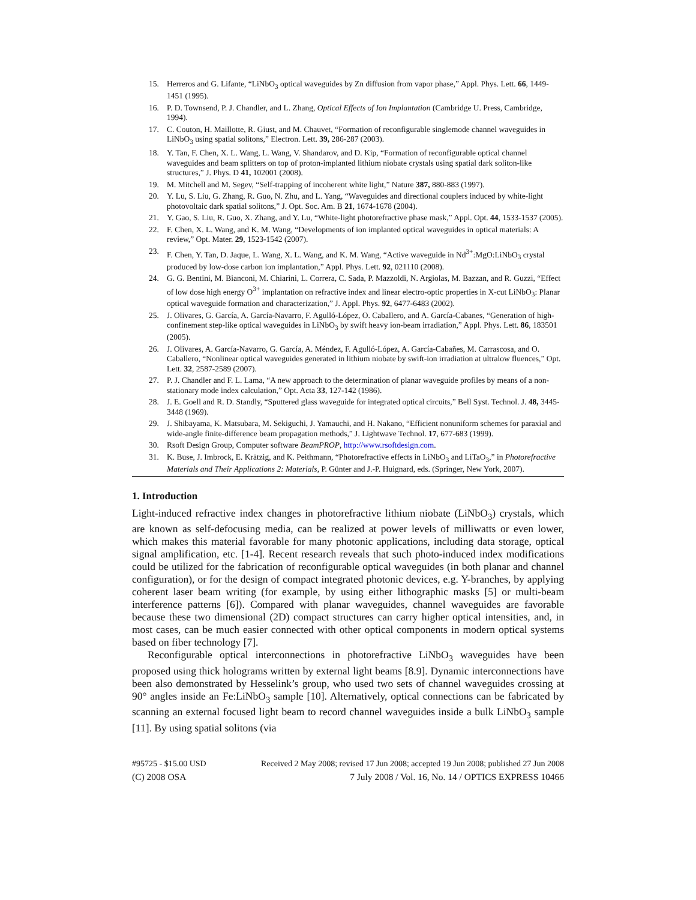15. Herreros and G. Lifante, “LiNbO<sub>3</sub> optical waveguides by Zn diffusion from vapor phase,” Appl. Phys. Lett. 66, 1449-1451 (1995).
16. P. D. Townsend, P. J. Chandler, and L. Zhang, Optical Effects of Ion Implantation (Cambridge U. Press, Cambridge, 1994).
17. C. Couton, H. Maillotte, R. Giust, and M. Chauvet, “Formation of reconfigurable singlemode channel waveguides in LiNbO<sub>3</sub> using spatial solitons,” Electron. Lett. 39, 286-287 (2003).
18. Y. Tan, F. Chen, X. L. Wang, L. Wang, V. Shandarov, and D. Kip, “Formation of reconfigurable optical channel waveguides and beam splitters on top of proton-implanted lithium niobate crystals using spatial dark soliton-like structures,” J. Phys. D 41, 102001 (2008).
19. M. Mitchell and M. Segev, “Self-trapping of incoherent white light,” Nature 387, 880-883 (1997).
20. Y. Lu, S. Liu, G. Zhang, R. Guo, N. Zhu, and L. Yang, “Waveguides and directional couplers induced by white-light photovoltaic dark spatial solitons,” J. Opt. Soc. Am. B 21, 1674-1678 (2004).
21. Y. Gao, S. Liu, R. Guo, X. Zhang, and Y. Lu, “White-light photorefractive phase mask,” Appl. Opt. 44, 1533-1537 (2005).
22. F. Chen, X. L. Wang, and K. M. Wang, “Developments of ion implanted optical waveguides in optical materials: A review,” Opt. Mater. 29, 1523-1542 (2007).
23. F. Chen, Y. Tan, D. Jaque, L. Wang, X. L. Wang, and K. M. Wang, “Active waveguide in Nd<sup>3+</sup>:MgO:LiNbO<sub>3</sub> crystal produced by low-dose carbon ion implantation,” Appl. Phys. Lett. 92, 021110 (2008).
24. G. G. Bentini, M. Bianconi, M. Chiarini, L. Correra, C. Sada, P. Mazzoldi, N. Argiolas, M. Bazzan, and R. Guzzi, “Effect of low dose high energy O<sup>3+</sup> implantation on refractive index and linear electro-optic properties in X-cut LiNbO<sub>3</sub>: Planar optical waveguide formation and characterization,” J. Appl. Phys. 92, 6477-6483 (2002).
25. J. Olivares, G. García, A. García-Navarro, F. Agulló-López, O. Caballero, and A. García-Cabanes, “Generation of high-confinement step-like optical waveguides in LiNbO<sub>3</sub> by swift heavy ion-beam irradiation,” Appl. Phys. Lett. 86, 183501 (2005).
26. J. Olivares, A. García-Navarro, G. García, A. Méndez, F. Agulló-López, A. García-Cabañes, M. Carrascosa, and O. Caballero, “Nonlinear optical waveguides generated in lithium niobate by swift-ion irradiation at ultralow fluences,” Opt. Lett. 32, 2587-2589 (2007).
27. P. J. Chandler and F. L. Lama, “A new approach to the determination of planar waveguide profiles by means of a non-stationary mode index calculation,” Opt. Acta 33, 127-142 (1986).
28. J. E. Goell and R. D. Standly, “Sputtered glass waveguide for integrated optical circuits,” Bell Syst. Technol. J. 48, 3445-3448 (1969).
29. J. Shibayama, K. Matsubara, M. Sekiguchi, J. Yamauchi, and H. Nakano, “Efficient nonuniform schemes for paraxial and wide-angle finite-difference beam propagation methods,” J. Lightwave Technol. 17, 677-683 (1999).
30. Rsoft Design Group, Computer software BeamPROP, http://www.rsoftdesign.com.
31. K. Buse, J. Imbrock, E. Krätzig, and K. Peithmann, “Photorefractive effects in LiNbO<sub>3</sub> and LiTaO<sub>3</sub>,” in Photorefractive Materials and Their Applications 2: Materials, P. Günter and J.-P. Huignard, eds. (Springer, New York, 2007).
1. Introduction
Light-induced refractive index changes in photorefractive lithium niobate (LiNbO<sub>3</sub>) crystals, which are known as self-defocusing media, can be realized at power levels of milliwatts or even lower, which makes this material favorable for many photonic applications, including data storage, optical signal amplification, etc. [1-4]. Recent research reveals that such photo-induced index modifications could be utilized for the fabrication of reconfigurable optical waveguides (in both planar and channel configuration), or for the design of compact integrated photonic devices, e.g. Y-branches, by applying coherent laser beam writing (for example, by using either lithographic masks [5] or multi-beam interference patterns [6]). Compared with planar waveguides, channel waveguides are favorable because these two dimensional (2D) compact structures can carry higher optical intensities, and, in most cases, can be much easier connected with other optical components in modern optical systems based on fiber technology [7].
Reconfigurable optical interconnections in photorefractive LiNbO<sub>3</sub> waveguides have been proposed using thick holograms written by external light beams [8.9]. Dynamic interconnections have been also demonstrated by Hesselink’s group, who used two sets of channel waveguides crossing at 90° angles inside an Fe:LiNbO<sub>3</sub> sample [10]. Alternatively, optical connections can be fabricated by scanning an external focused light beam to record channel waveguides inside a bulk LiNbO<sub>3</sub> sample [11]. By using spatial solitons (via
#95725 - $15.00 USD Received 2 May 2008; revised 17 Jun 2008; accepted 19 Jun 2008; published 27 Jun 2008
(C) 2008 OSA 7 July 2008 / Vol. 16, No. 14 / OPTICS EXPRESS 10466